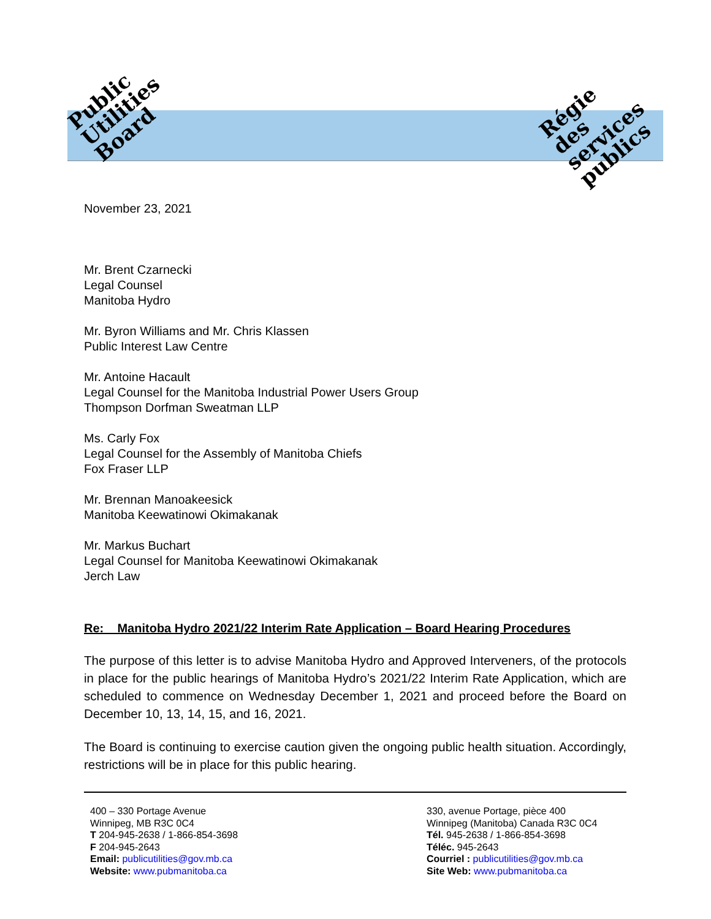Public
Utilities
Board
Régie
des
services
publics
November 23, 2021
Mr. Brent Czarnecki
Legal Counsel
Manitoba Hydro
Mr. Byron Williams and Mr. Chris Klassen
Public Interest Law Centre
Mr. Antoine Hacault
Legal Counsel for the Manitoba Industrial Power Users Group
Thompson Dorfman Sweatman LLP
Ms. Carly Fox
Legal Counsel for the Assembly of Manitoba Chiefs
Fox Fraser LLP
Mr. Brennan Manoakeesick
Manitoba Keewatinowi Okimakanak
Mr. Markus Buchart
Legal Counsel for Manitoba Keewatinowi Okimakanak
Jerch Law
Re: Manitoba Hydro 2021/22 Interim Rate Application – Board Hearing Procedures
The purpose of this letter is to advise Manitoba Hydro and Approved Interveners, of the protocols in place for the public hearings of Manitoba Hydro’s 2021/22 Interim Rate Application, which are scheduled to commence on Wednesday December 1, 2021 and proceed before the Board on December 10, 13, 14, 15, and 16, 2021.
The Board is continuing to exercise caution given the ongoing public health situation. Accordingly, restrictions will be in place for this public hearing.
400 – 330 Portage Avenue
Winnipeg, MB R3C 0C4
T 204-945-2638 / 1-866-854-3698
F 204-945-2643
Email: publicutilities@gov.mb.ca
Website: www.pubmanitoba.ca
330, avenue Portage, pièce 400
Winnipeg (Manitoba) Canada R3C 0C4
Tél. 945-2638 / 1-866-854-3698
Téléc. 945-2643
Courriel : publicutilities@gov.mb.ca
Site Web: www.pubmanitoba.ca